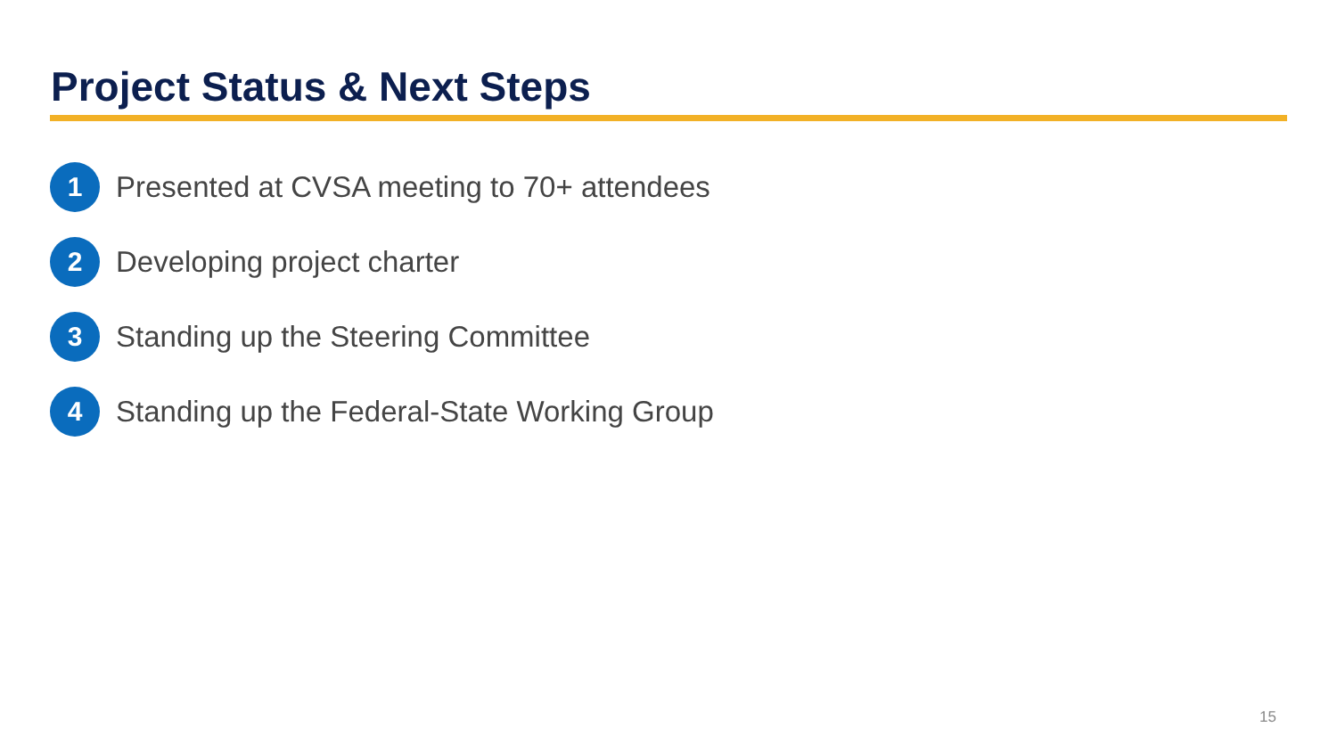Project Status & Next Steps
1
Presented at CVSA meeting to 70+ attendees
2
Developing project charter
3
Standing up the Steering Committee
4
Standing up the Federal-State Working Group
15